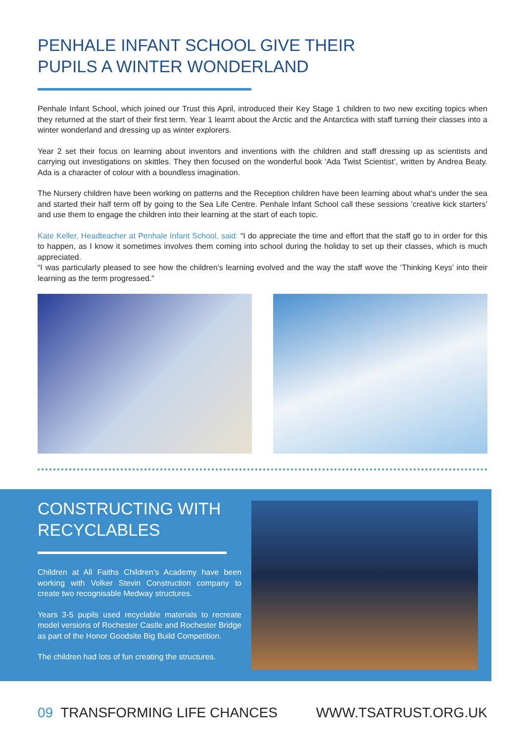PENHALE INFANT SCHOOL GIVE THEIR
PUPILS A WINTER WONDERLAND
Penhale Infant School, which joined our Trust this April, introduced their Key Stage 1 children to two new exciting topics when they returned at the start of their first term. Year 1 learnt about the Arctic and the Antarctica with staff turning their classes into a winter wonderland and dressing up as winter explorers.
Year 2 set their focus on learning about inventors and inventions with the children and staff dressing up as scientists and carrying out investigations on skittles. They then focused on the wonderful book ‘Ada Twist Scientist’, written by Andrea Beaty. Ada is a character of colour with a boundless imagination.
The Nursery children have been working on patterns and the Reception children have been learning about what’s under the sea and started their half term off by going to the Sea Life Centre. Penhale Infant School call these sessions ‘creative kick starters’ and use them to engage the children into their learning at the start of each topic.
Kate Keller, Headteacher at Penhale Infant School, said: “I do appreciate the time and effort that the staff go to in order for this to happen, as I know it sometimes involves them coming into school during the holiday to set up their classes, which is much appreciated.
“I was particularly pleased to see how the children’s learning evolved and the way the staff wove the ‘Thinking Keys’ into their learning as the term progressed.”
CONSTRUCTING WITH
RECYCLABLES
Children at All Faiths Children’s Academy have been working with Volker Stevin Construction company to create two recognisable Medway structures.
Years 3-5 pupils used recyclable materials to recreate model versions of Rochester Castle and Rochester Bridge as part of the Honor Goodsite Big Build Competition.
The children had lots of fun creating the structures.
09 TRANSFORMING LIFE CHANCES WWW.TSATRUST.ORG.UK